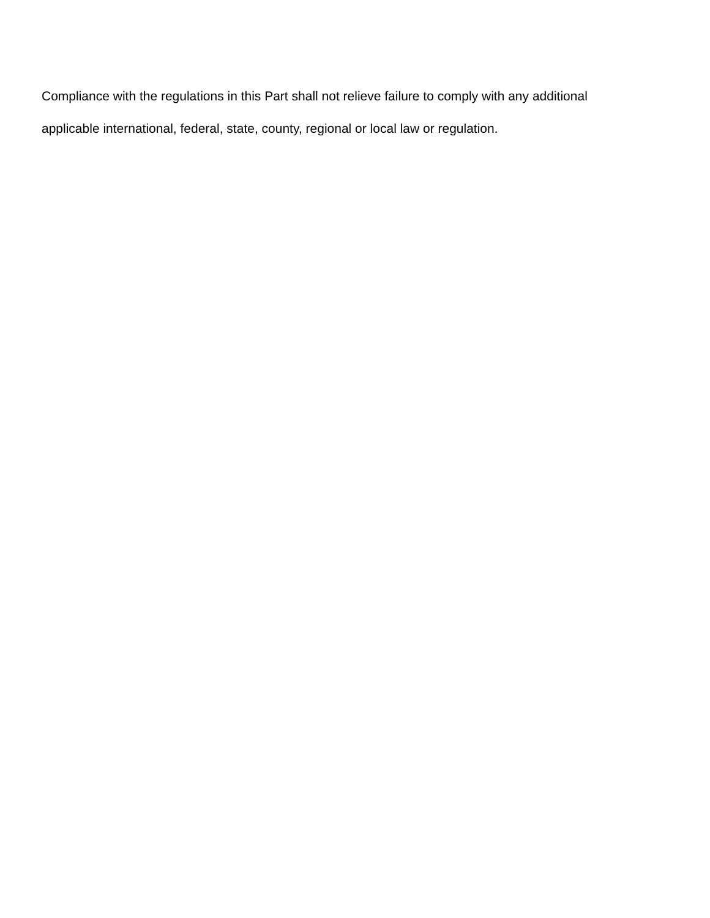Compliance with the regulations in this Part shall not relieve failure to comply with any additional
applicable international, federal, state, county, regional or local law or regulation.